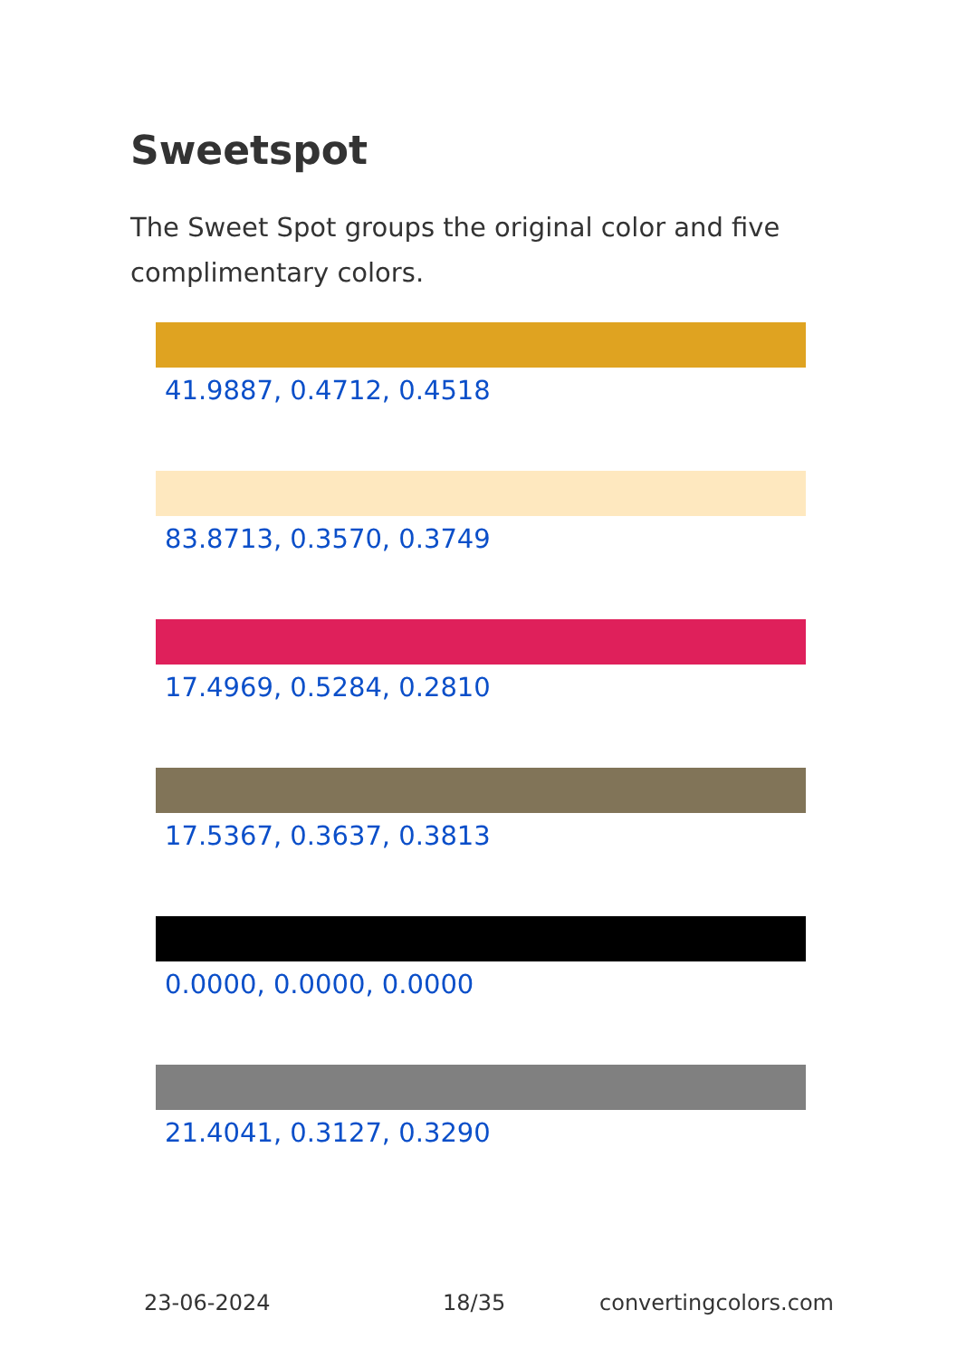Sweetspot
The Sweet Spot groups the original color and five complimentary colors.
41.9887, 0.4712, 0.4518
83.8713, 0.3570, 0.3749
17.4969, 0.5284, 0.2810
17.5367, 0.3637, 0.3813
0.0000, 0.0000, 0.0000
21.4041, 0.3127, 0.3290
23-06-2024 18/35 convertingcolors.com